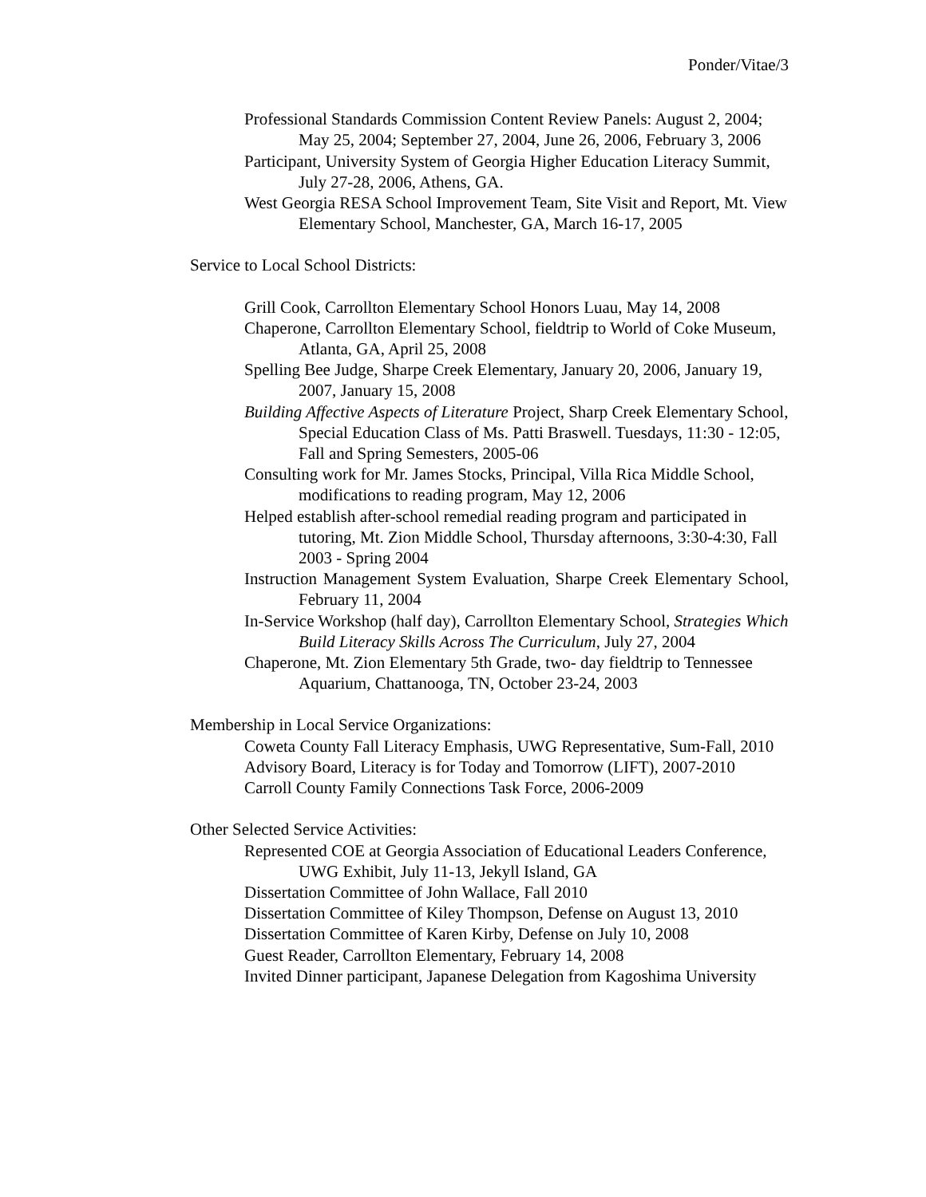Ponder/Vitae/3
Professional Standards Commission Content Review Panels: August 2, 2004; May 25, 2004; September 27, 2004, June 26, 2006, February 3, 2006
Participant, University System of Georgia Higher Education Literacy Summit, July 27-28, 2006, Athens, GA.
West Georgia RESA School Improvement Team, Site Visit and Report, Mt. View Elementary School, Manchester, GA, March 16-17, 2005
Service to Local School Districts:
Grill Cook, Carrollton Elementary School Honors Luau, May 14, 2008
Chaperone, Carrollton Elementary School, fieldtrip to World of Coke Museum, Atlanta, GA, April 25, 2008
Spelling Bee Judge, Sharpe Creek Elementary, January 20, 2006, January 19, 2007, January 15, 2008
Building Affective Aspects of Literature Project, Sharp Creek Elementary School, Special Education Class of Ms. Patti Braswell. Tuesdays, 11:30 - 12:05, Fall and Spring Semesters, 2005-06
Consulting work for Mr. James Stocks, Principal, Villa Rica Middle School, modifications to reading program, May 12, 2006
Helped establish after-school remedial reading program and participated in tutoring, Mt. Zion Middle School, Thursday afternoons, 3:30-4:30, Fall 2003 - Spring 2004
Instruction Management System Evaluation, Sharpe Creek Elementary School, February 11, 2004
In-Service Workshop (half day), Carrollton Elementary School, Strategies Which Build Literacy Skills Across The Curriculum, July 27, 2004
Chaperone, Mt. Zion Elementary 5th Grade, two- day fieldtrip to Tennessee Aquarium, Chattanooga, TN, October 23-24, 2003
Membership in Local Service Organizations:
Coweta County Fall Literacy Emphasis, UWG Representative, Sum-Fall, 2010
Advisory Board, Literacy is for Today and Tomorrow (LIFT), 2007-2010
Carroll County Family Connections Task Force, 2006-2009
Other Selected Service Activities:
Represented COE at Georgia Association of Educational Leaders Conference, UWG Exhibit, July 11-13, Jekyll Island, GA
Dissertation Committee of John Wallace, Fall 2010
Dissertation Committee of Kiley Thompson, Defense on August 13, 2010
Dissertation Committee of Karen Kirby, Defense on July 10, 2008
Guest Reader, Carrollton Elementary, February 14, 2008
Invited Dinner participant, Japanese Delegation from Kagoshima University